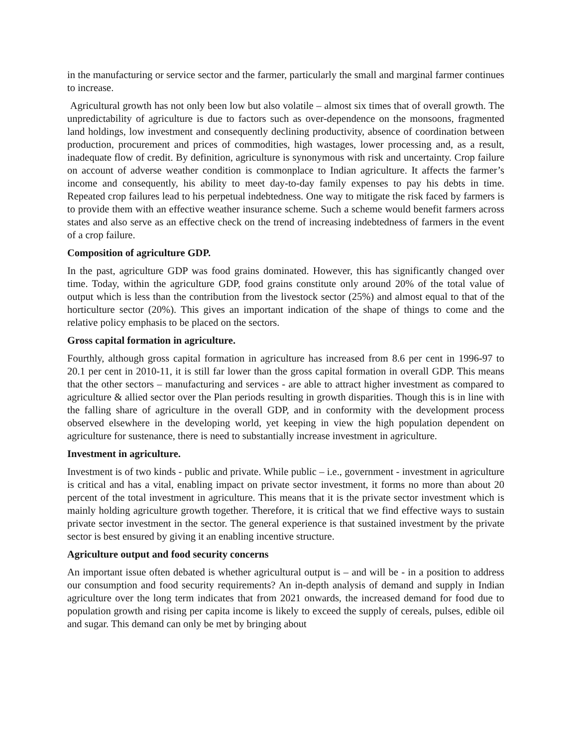in the manufacturing or service sector and the farmer, particularly the small and marginal farmer continues to increase.
Agricultural growth has not only been low but also volatile – almost six times that of overall growth. The unpredictability of agriculture is due to factors such as over-dependence on the monsoons, fragmented land holdings, low investment and consequently declining productivity, absence of coordination between production, procurement and prices of commodities, high wastages, lower processing and, as a result, inadequate flow of credit. By definition, agriculture is synonymous with risk and uncertainty. Crop failure on account of adverse weather condition is commonplace to Indian agriculture. It affects the farmer’s income and consequently, his ability to meet day-to-day family expenses to pay his debts in time. Repeated crop failures lead to his perpetual indebtedness. One way to mitigate the risk faced by farmers is to provide them with an effective weather insurance scheme. Such a scheme would benefit farmers across states and also serve as an effective check on the trend of increasing indebtedness of farmers in the event of a crop failure.
Composition of agriculture GDP.
In the past, agriculture GDP was food grains dominated. However, this has significantly changed over time. Today, within the agriculture GDP, food grains constitute only around 20% of the total value of output which is less than the contribution from the livestock sector (25%) and almost equal to that of the horticulture sector (20%). This gives an important indication of the shape of things to come and the relative policy emphasis to be placed on the sectors.
Gross capital formation in agriculture.
Fourthly, although gross capital formation in agriculture has increased from 8.6 per cent in 1996-97 to 20.1 per cent in 2010-11, it is still far lower than the gross capital formation in overall GDP. This means that the other sectors – manufacturing and services - are able to attract higher investment as compared to agriculture & allied sector over the Plan periods resulting in growth disparities. Though this is in line with the falling share of agriculture in the overall GDP, and in conformity with the development process observed elsewhere in the developing world, yet keeping in view the high population dependent on agriculture for sustenance, there is need to substantially increase investment in agriculture.
Investment in agriculture.
Investment is of two kinds - public and private. While public – i.e., government - investment in agriculture is critical and has a vital, enabling impact on private sector investment, it forms no more than about 20 percent of the total investment in agriculture. This means that it is the private sector investment which is mainly holding agriculture growth together. Therefore, it is critical that we find effective ways to sustain private sector investment in the sector. The general experience is that sustained investment by the private sector is best ensured by giving it an enabling incentive structure.
Agriculture output and food security concerns
An important issue often debated is whether agricultural output is – and will be - in a position to address our consumption and food security requirements? An in-depth analysis of demand and supply in Indian agriculture over the long term indicates that from 2021 onwards, the increased demand for food due to population growth and rising per capita income is likely to exceed the supply of cereals, pulses, edible oil and sugar. This demand can only be met by bringing about